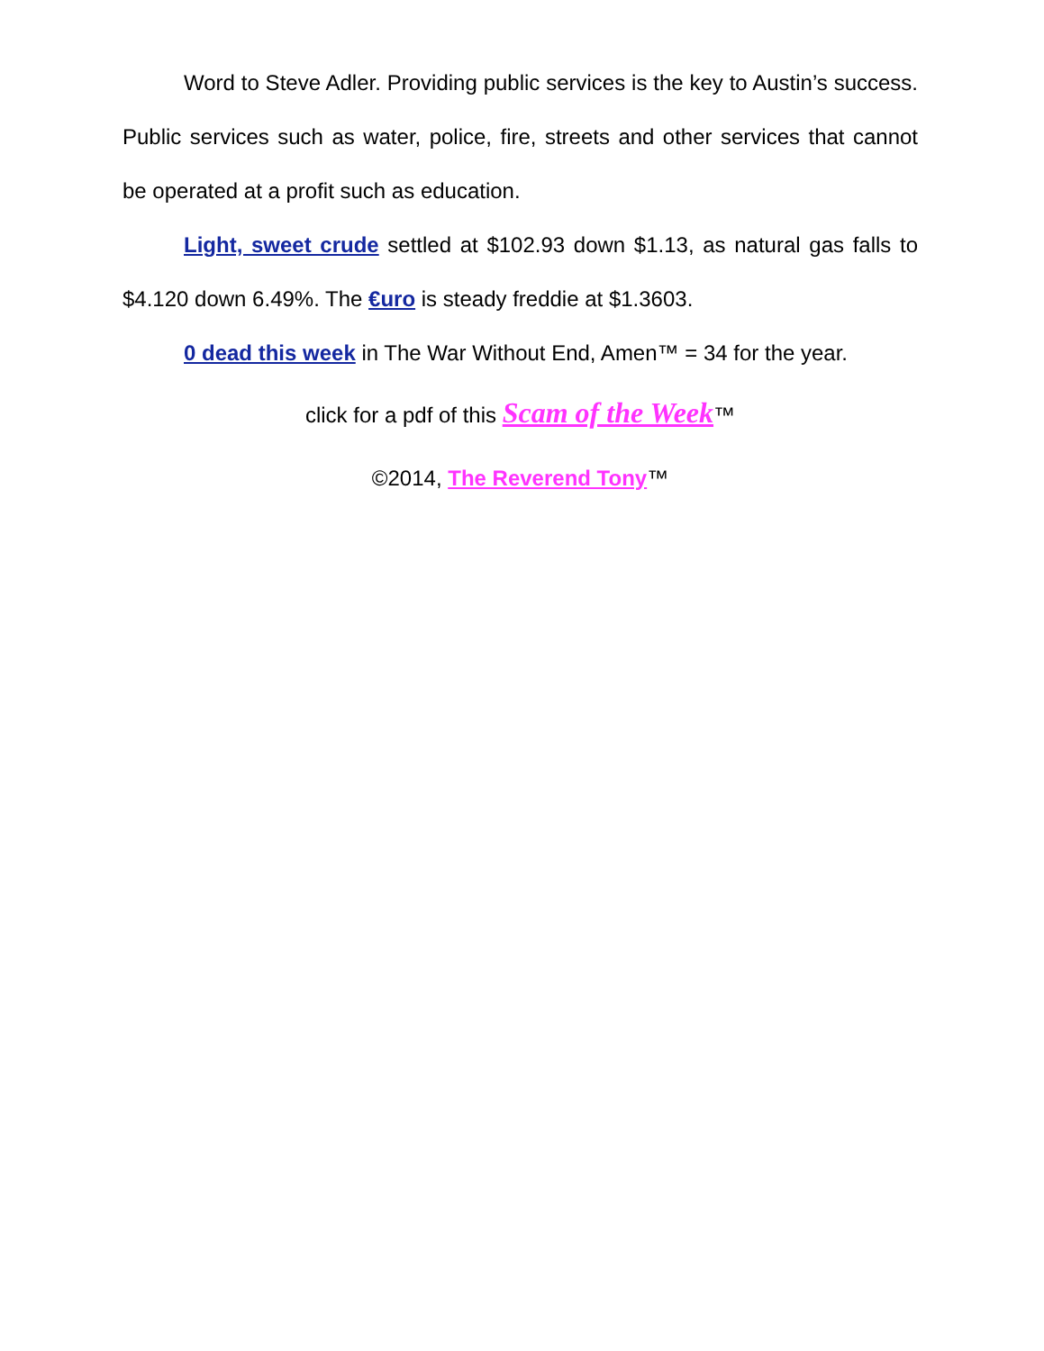Word to Steve Adler. Providing public services is the key to Austin’s success. Public services such as water, police, fire, streets and other services that cannot be operated at a profit such as education.
Light, sweet crude settled at $102.93 down $1.13, as natural gas falls to $4.120 down 6.49%. The €uro is steady freddie at $1.3603.
0 dead this week in The War Without End, Amen™ = 34 for the year.
click for a pdf of this Scam of the Week™
©2014, The Reverend Tony™